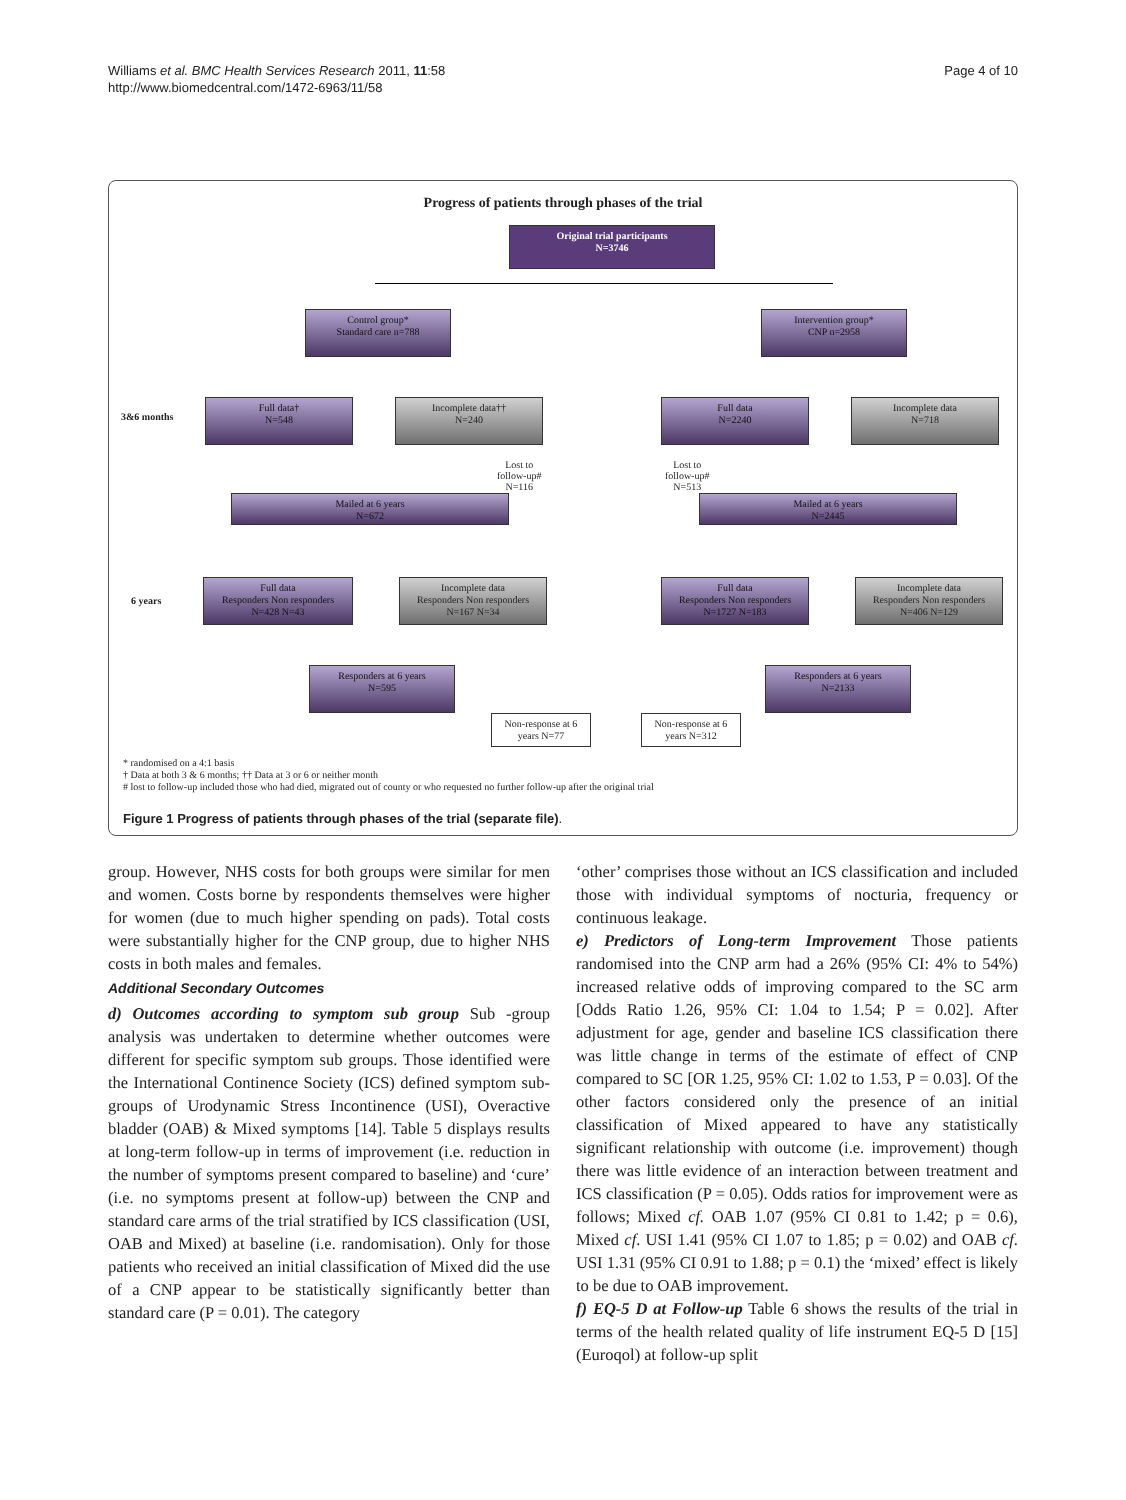Williams et al. BMC Health Services Research 2011, 11:58
http://www.biomedcentral.com/1472-6963/11/58
Page 4 of 10
Progress of patients through phases of the trial
Original trial participants
N=3746
Control group*
Standard care n=788
Intervention group*
CNP n=2958
3&6 months
Full data†
N=548
Incomplete data††
N=240
Full data
N=2240
Incomplete data
N=718
Lost to
follow-up#
N=116
Lost to
follow-up#
N=513
Mailed at 6 years
N=672
Mailed at 6 years
N=2445
6 years
Full data
Responders Non responders
N=428 N=43
Incomplete data
Responders Non responders
N=167 N=34
Full data
Responders Non responders
N=1727 N=183
Incomplete data
Responders Non responders
N=406 N=129
Responders at 6 years
N=595
Responders at 6 years
N=2133
Non-response at 6
years N=77
Non-response at 6
years N=312
* randomised on a 4:1 basis
† Data at both 3 & 6 months; †† Data at 3 or 6 or neither month
# lost to follow-up included those who had died, migrated out of county or who requested no further follow-up after the original trial
Figure 1 Progress of patients through phases of the trial (separate file).
group. However, NHS costs for both groups were similar for men and women. Costs borne by respondents themselves were higher for women (due to much higher spending on pads). Total costs were substantially higher for the CNP group, due to higher NHS costs in both males and females.
Additional Secondary Outcomes
d) Outcomes according to symptom sub group Sub -group analysis was undertaken to determine whether outcomes were different for specific symptom sub groups. Those identified were the International Continence Society (ICS) defined symptom sub-groups of Urodynamic Stress Incontinence (USI), Overactive bladder (OAB) & Mixed symptoms [14]. Table 5 displays results at long-term follow-up in terms of improvement (i.e. reduction in the number of symptoms present compared to baseline) and ‘cure’ (i.e. no symptoms present at follow-up) between the CNP and standard care arms of the trial stratified by ICS classification (USI, OAB and Mixed) at baseline (i.e. randomisation). Only for those patients who received an initial classification of Mixed did the use of a CNP appear to be statistically significantly better than standard care (P = 0.01). The category
‘other’ comprises those without an ICS classification and included those with individual symptoms of nocturia, frequency or continuous leakage.
e) Predictors of Long-term Improvement Those patients randomised into the CNP arm had a 26% (95% CI: 4% to 54%) increased relative odds of improving compared to the SC arm [Odds Ratio 1.26, 95% CI: 1.04 to 1.54; P = 0.02]. After adjustment for age, gender and baseline ICS classification there was little change in terms of the estimate of effect of CNP compared to SC [OR 1.25, 95% CI: 1.02 to 1.53, P = 0.03]. Of the other factors considered only the presence of an initial classification of Mixed appeared to have any statistically significant relationship with outcome (i.e. improvement) though there was little evidence of an interaction between treatment and ICS classification (P = 0.05). Odds ratios for improvement were as follows; Mixed cf. OAB 1.07 (95% CI 0.81 to 1.42; p = 0.6), Mixed cf. USI 1.41 (95% CI 1.07 to 1.85; p = 0.02) and OAB cf. USI 1.31 (95% CI 0.91 to 1.88; p = 0.1) the ‘mixed’ effect is likely to be due to OAB improvement.
f) EQ-5 D at Follow-up Table 6 shows the results of the trial in terms of the health related quality of life instrument EQ-5 D [15] (Euroqol) at follow-up split